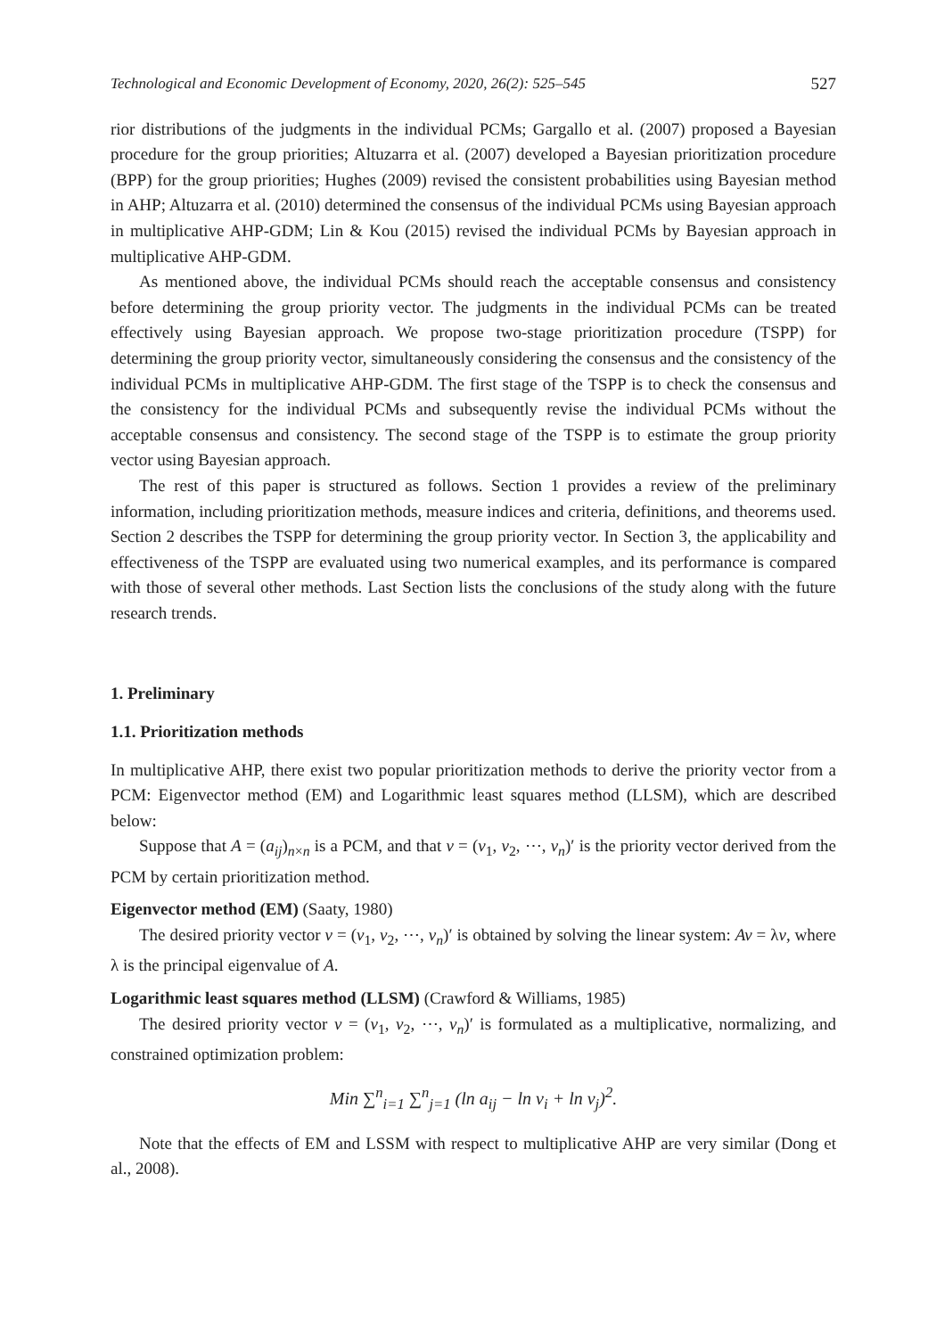Technological and Economic Development of Economy, 2020, 26(2): 525–545 527
rior distributions of the judgments in the individual PCMs; Gargallo et al. (2007) proposed a Bayesian procedure for the group priorities; Altuzarra et al. (2007) developed a Bayesian prioritization procedure (BPP) for the group priorities; Hughes (2009) revised the consistent probabilities using Bayesian method in AHP; Altuzarra et al. (2010) determined the consensus of the individual PCMs using Bayesian approach in multiplicative AHP-GDM; Lin & Kou (2015) revised the individual PCMs by Bayesian approach in multiplicative AHP-GDM.
As mentioned above, the individual PCMs should reach the acceptable consensus and consistency before determining the group priority vector. The judgments in the individual PCMs can be treated effectively using Bayesian approach. We propose two-stage prioritization procedure (TSPP) for determining the group priority vector, simultaneously considering the consensus and the consistency of the individual PCMs in multiplicative AHP-GDM. The first stage of the TSPP is to check the consensus and the consistency for the individual PCMs and subsequently revise the individual PCMs without the acceptable consensus and consistency. The second stage of the TSPP is to estimate the group priority vector using Bayesian approach.
The rest of this paper is structured as follows. Section 1 provides a review of the preliminary information, including prioritization methods, measure indices and criteria, definitions, and theorems used. Section 2 describes the TSPP for determining the group priority vector. In Section 3, the applicability and effectiveness of the TSPP are evaluated using two numerical examples, and its performance is compared with those of several other methods. Last Section lists the conclusions of the study along with the future research trends.
1. Preliminary
1.1. Prioritization methods
In multiplicative AHP, there exist two popular prioritization methods to derive the priority vector from a PCM: Eigenvector method (EM) and Logarithmic least squares method (LLSM), which are described below:
Suppose that A = (a<sub>ij</sub>)<sub>n×n</sub> is a PCM, and that v = (v<sub>1</sub>, v<sub>2</sub>, ⋯, v<sub>n</sub>)′ is the priority vector derived from the PCM by certain prioritization method.
Eigenvector method (EM) (Saaty, 1980)
The desired priority vector v = (v<sub>1</sub>, v<sub>2</sub>, ⋯, v<sub>n</sub>)′ is obtained by solving the linear system: Av = λv, where λ is the principal eigenvalue of A.
Logarithmic least squares method (LLSM) (Crawford & Williams, 1985)
The desired priority vector v = (v<sub>1</sub>, v<sub>2</sub>, ⋯, v<sub>n</sub>)′ is formulated as a multiplicative, normalizing, and constrained optimization problem:
Min ∑<sup>n</sup><sub>i=1</sub> ∑<sup>n</sup><sub>j=1</sub> (ln a<sub>ij</sub> − ln v<sub>i</sub> + ln v<sub>j</sub>)<sup>2</sup>.
Note that the effects of EM and LSSM with respect to multiplicative AHP are very similar (Dong et al., 2008).